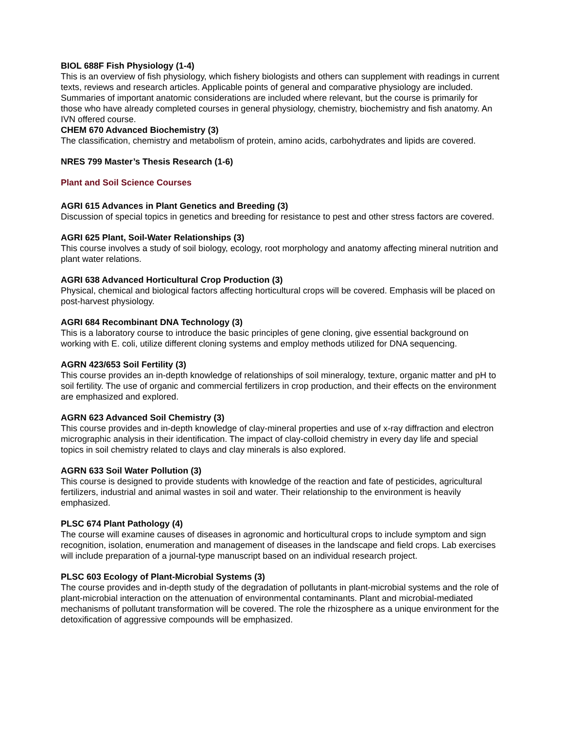BIOL 688F Fish Physiology (1-4)
This is an overview of fish physiology, which fishery biologists and others can supplement with readings in current texts, reviews and research articles. Applicable points of general and comparative physiology are included. Summaries of important anatomic considerations are included where relevant, but the course is primarily for those who have already completed courses in general physiology, chemistry, biochemistry and fish anatomy. An IVN offered course.
CHEM 670 Advanced Biochemistry (3)
The classification, chemistry and metabolism of protein, amino acids, carbohydrates and lipids are covered.
NRES 799 Master’s Thesis Research (1-6)
Plant and Soil Science Courses
AGRI 615 Advances in Plant Genetics and Breeding (3)
Discussion of special topics in genetics and breeding for resistance to pest and other stress factors are covered.
AGRI 625 Plant, Soil-Water Relationships (3)
This course involves a study of soil biology, ecology, root morphology and anatomy affecting mineral nutrition and plant water relations.
AGRI 638 Advanced Horticultural Crop Production (3)
Physical, chemical and biological factors affecting horticultural crops will be covered. Emphasis will be placed on post-harvest physiology.
AGRI 684 Recombinant DNA Technology (3)
This is a laboratory course to introduce the basic principles of gene cloning, give essential background on working with E. coli, utilize different cloning systems and employ methods utilized for DNA sequencing.
AGRN 423/653 Soil Fertility (3)
This course provides an in-depth knowledge of relationships of soil mineralogy, texture, organic matter and pH to soil fertility. The use of organic and commercial fertilizers in crop production, and their effects on the environment are emphasized and explored.
AGRN 623 Advanced Soil Chemistry (3)
This course provides and in-depth knowledge of clay-mineral properties and use of x-ray diffraction and electron micrographic analysis in their identification. The impact of clay-colloid chemistry in every day life and special topics in soil chemistry related to clays and clay minerals is also explored.
AGRN 633 Soil Water Pollution (3)
This course is designed to provide students with knowledge of the reaction and fate of pesticides, agricultural fertilizers, industrial and animal wastes in soil and water. Their relationship to the environment is heavily emphasized.
PLSC 674 Plant Pathology (4)
The course will examine causes of diseases in agronomic and horticultural crops to include symptom and sign recognition, isolation, enumeration and management of diseases in the landscape and field crops. Lab exercises will include preparation of a journal-type manuscript based on an individual research project.
PLSC 603 Ecology of Plant-Microbial Systems (3)
The course provides and in-depth study of the degradation of pollutants in plant-microbial systems and the role of plant-microbial interaction on the attenuation of environmental contaminants. Plant and microbial-mediated mechanisms of pollutant transformation will be covered. The role the rhizosphere as a unique environment for the detoxification of aggressive compounds will be emphasized.